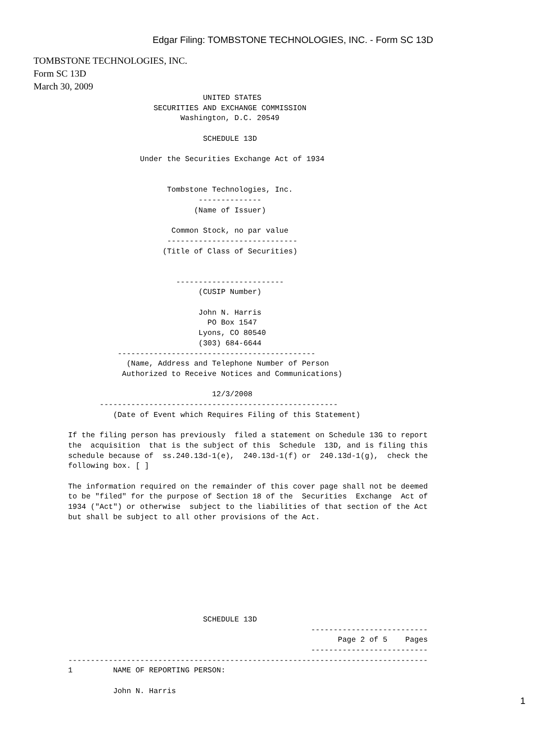Edgar Filing: TOMBSTONE TECHNOLOGIES, INC. - Form SC 13D
TOMBSTONE TECHNOLOGIES, INC.
Form SC 13D
March 30, 2009
                              UNITED STATES
                   SECURITIES AND EXCHANGE COMMISSION
                         Washington, D.C. 20549

                              SCHEDULE 13D

                Under the Securities Exchange Act of 1934


                      Tombstone Technologies, Inc.
                             --------------
                            (Name of Issuer)

                       Common Stock, no par value
                      -----------------------------
                     (Title of Class of Securities)


                        ------------------------
                             (CUSIP Number)

                             John N. Harris
                               PO Box 1547
                             Lyons, CO 80540
                             (303) 684-6644
           --------------------------------------------
             (Name, Address and Telephone Number of Person
            Authorized to Receive Notices and Communications)

                                12/3/2008
       -----------------------------------------------------
          (Date of Event which Requires Filing of this Statement)

If the filing person has previously  filed a statement on Schedule 13G to report
the  acquisition  that is the subject of this  Schedule  13D, and is filing this
schedule because of  ss.240.13d-1(e),  240.13d-1(f) or  240.13d-1(g),  check the
following box. [ ]

The information required on the remainder of this cover page shall not be deemed
to be "filed" for the purpose of Section 18 of the  Securities  Exchange  Act of
1934 ("Act") or otherwise  subject to the liabilities of that section of the Act
but shall be subject to all other provisions of the Act.









                              SCHEDULE 13D
                                                      --------------------------
                                                            Page 2 of 5    Pages
                                                      --------------------------
--------------------------------------------------------------------------------
1         NAME OF REPORTING PERSON:

          John N. Harris
1